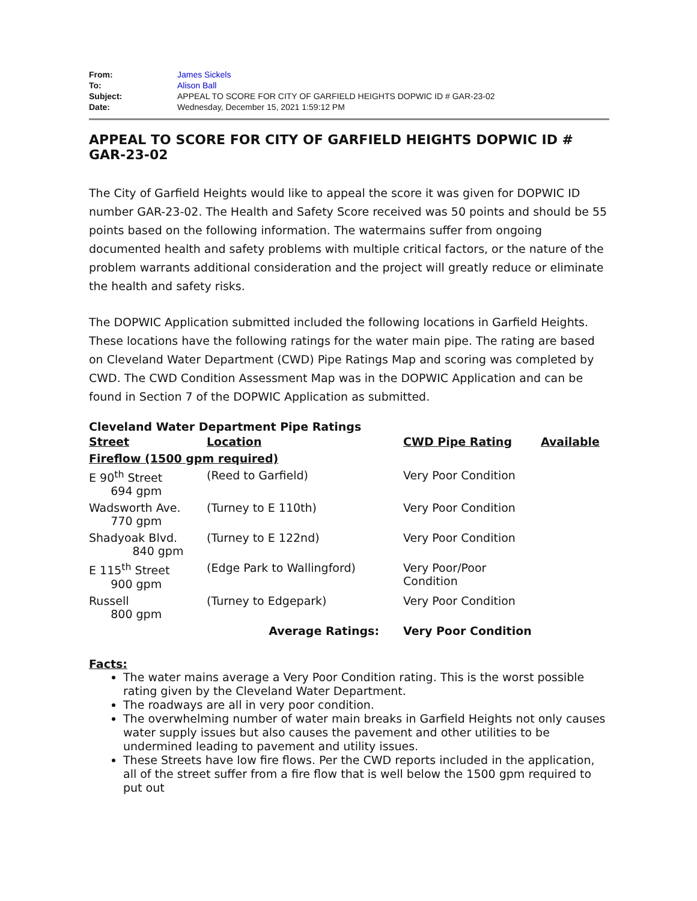| From: | James Sickels |
| To: | Alison Ball |
| Subject: | APPEAL TO SCORE FOR CITY OF GARFIELD HEIGHTS DOPWIC ID # GAR-23-02 |
| Date: | Wednesday, December 15, 2021 1:59:12 PM |
APPEAL TO SCORE FOR CITY OF GARFIELD HEIGHTS DOPWIC ID # GAR-23-02
The City of Garfield Heights would like to appeal the score it was given for DOPWIC ID number GAR-23-02. The Health and Safety Score received was 50 points and should be 55 points based on the following information. The watermains suffer from ongoing documented health and safety problems with multiple critical factors, or the nature of the problem warrants additional consideration and the project will greatly reduce or eliminate the health and safety risks.
The DOPWIC Application submitted included the following locations in Garfield Heights. These locations have the following ratings for the water main pipe. The rating are based on Cleveland Water Department (CWD) Pipe Ratings Map and scoring was completed by CWD. The CWD Condition Assessment Map was in the DOPWIC Application and can be found in Section 7 of the DOPWIC Application as submitted.
Cleveland Water Department Pipe Ratings
| Street | Location | CWD Pipe Rating | Available |
| Fireflow (1500 gpm required) | | | |
| E 90<sup>th</sup> Street 694 gpm | (Reed to Garfield) | Very Poor Condition | |
| Wadsworth Ave. 770 gpm | (Turney to E 110th) | Very Poor Condition | |
| Shadyoak Blvd. 840 gpm | (Turney to E 122nd) | Very Poor Condition | |
| E 115<sup>th</sup> Street 900 gpm | (Edge Park to Wallingford) | Very Poor/Poor Condition | |
| Russell 800 gpm | (Turney to Edgepark) | Very Poor Condition | |
| | Average Ratings: | Very Poor Condition | |
Facts:
The water mains average a Very Poor Condition rating. This is the worst possible rating given by the Cleveland Water Department.
The roadways are all in very poor condition.
The overwhelming number of water main breaks in Garfield Heights not only causes water supply issues but also causes the pavement and other utilities to be undermined leading to pavement and utility issues.
These Streets have low fire flows. Per the CWD reports included in the application, all of the street suffer from a fire flow that is well below the 1500 gpm required to put out